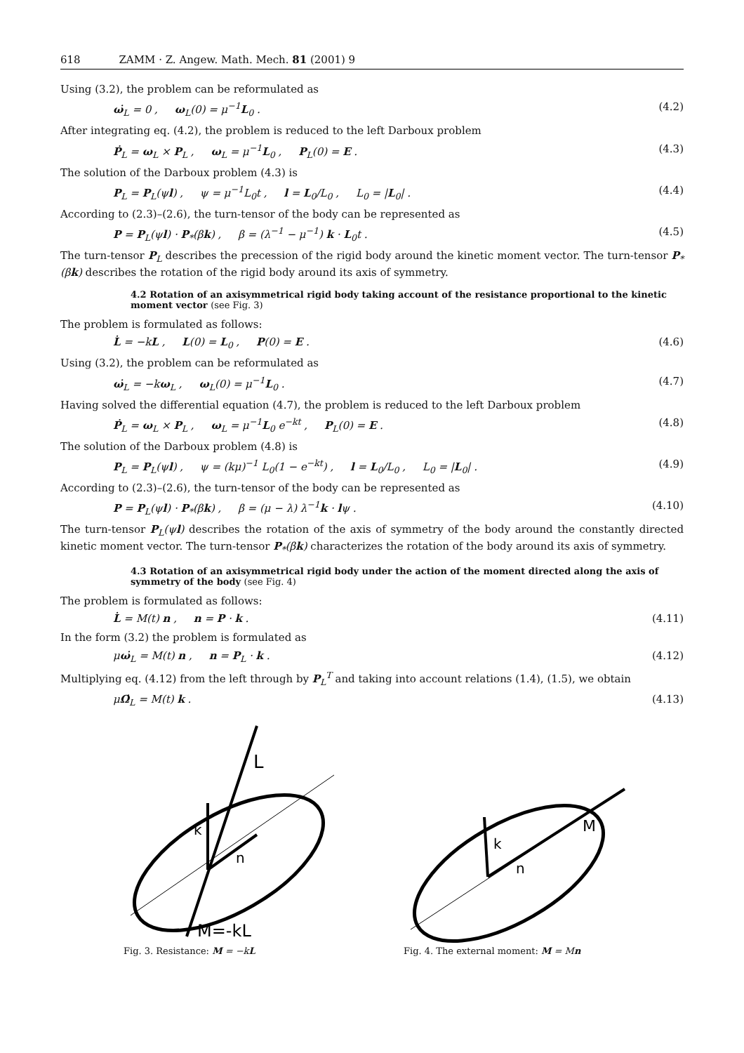618 ZAMM · Z. Angew. Math. Mech. 81 (2001) 9
Using (3.2), the problem can be reformulated as
ω̇<sub>L</sub> = 0 , ω<sub>L</sub>(0) = μ<sup>−1</sup>L<sub>0</sub> . (4.2)
After integrating eq. (4.2), the problem is reduced to the left Darboux problem
Ṗ<sub>L</sub> = ω<sub>L</sub> × P<sub>L</sub> , ω<sub>L</sub> = μ<sup>−1</sup>L<sub>0</sub> , P<sub>L</sub>(0) = E . (4.3)
The solution of the Darboux problem (4.3) is
P<sub>L</sub> = P<sub>L</sub>(ψl) , ψ = μ<sup>−1</sup>L<sub>0</sub>t , l = L<sub>0</sub>/L<sub>0</sub> , L<sub>0</sub> = |L<sub>0</sub>| . (4.4)
According to (2.3)–(2.6), the turn-tensor of the body can be represented as
P = P<sub>L</sub>(ψl) · P<sub>*</sub>(βk) , β = (λ<sup>−1</sup> − μ<sup>−1</sup>) k · L<sub>0</sub>t . (4.5)
The turn-tensor P<sub>L</sub> describes the precession of the rigid body around the kinetic moment vector. The turn-tensor P<sub>*</sub>(βk) describes the rotation of the rigid body around its axis of symmetry.
4.2 Rotation of an axisymmetrical rigid body taking account of the resistance proportional to the kinetic moment vector (see Fig. 3)
The problem is formulated as follows:
L̇ = −kL , L(0) = L<sub>0</sub> , P(0) = E . (4.6)
Using (3.2), the problem can be reformulated as
ω̇<sub>L</sub> = −kω<sub>L</sub> , ω<sub>L</sub>(0) = μ<sup>−1</sup>L<sub>0</sub> . (4.7)
Having solved the differential equation (4.7), the problem is reduced to the left Darboux problem
Ṗ<sub>L</sub> = ω<sub>L</sub> × P<sub>L</sub> , ω<sub>L</sub> = μ<sup>−1</sup>L<sub>0</sub> e<sup>−kt</sup> , P<sub>L</sub>(0) = E . (4.8)
The solution of the Darboux problem (4.8) is
P<sub>L</sub> = P<sub>L</sub>(ψl) , ψ = (kμ)<sup>−1</sup> L<sub>0</sub>(1 − e<sup>−kt</sup>) , l = L<sub>0</sub>/L<sub>0</sub> , L<sub>0</sub> = |L<sub>0</sub>| . (4.9)
According to (2.3)–(2.6), the turn-tensor of the body can be represented as
P = P<sub>L</sub>(ψl) · P<sub>*</sub>(βk) , β = (μ − λ) λ<sup>−1</sup>k · lψ . (4.10)
The turn-tensor P<sub>L</sub>(ψl) describes the rotation of the axis of symmetry of the body around the constantly directed kinetic moment vector. The turn-tensor P<sub>*</sub>(βk) characterizes the rotation of the body around its axis of symmetry.
4.3 Rotation of an axisymmetrical rigid body under the action of the moment directed along the axis of symmetry of the body (see Fig. 4)
The problem is formulated as follows:
L̇ = M(t) n , n = P · k . (4.11)
In the form (3.2) the problem is formulated as
μω̇<sub>L</sub> = M(t) n , n = P<sub>L</sub> · k . (4.12)
Multiplying eq. (4.12) from the left through by P<sub>L</sub><sup>T</sup> and taking into account relations (1.4), (1.5), we obtain
μΩ̇<sub>L</sub> = M(t) k . (4.13)
L
k
n
M=-kL
Fig. 3. Resistance: M = −kL
M
k
n
Fig. 4. The external moment: M = Mn